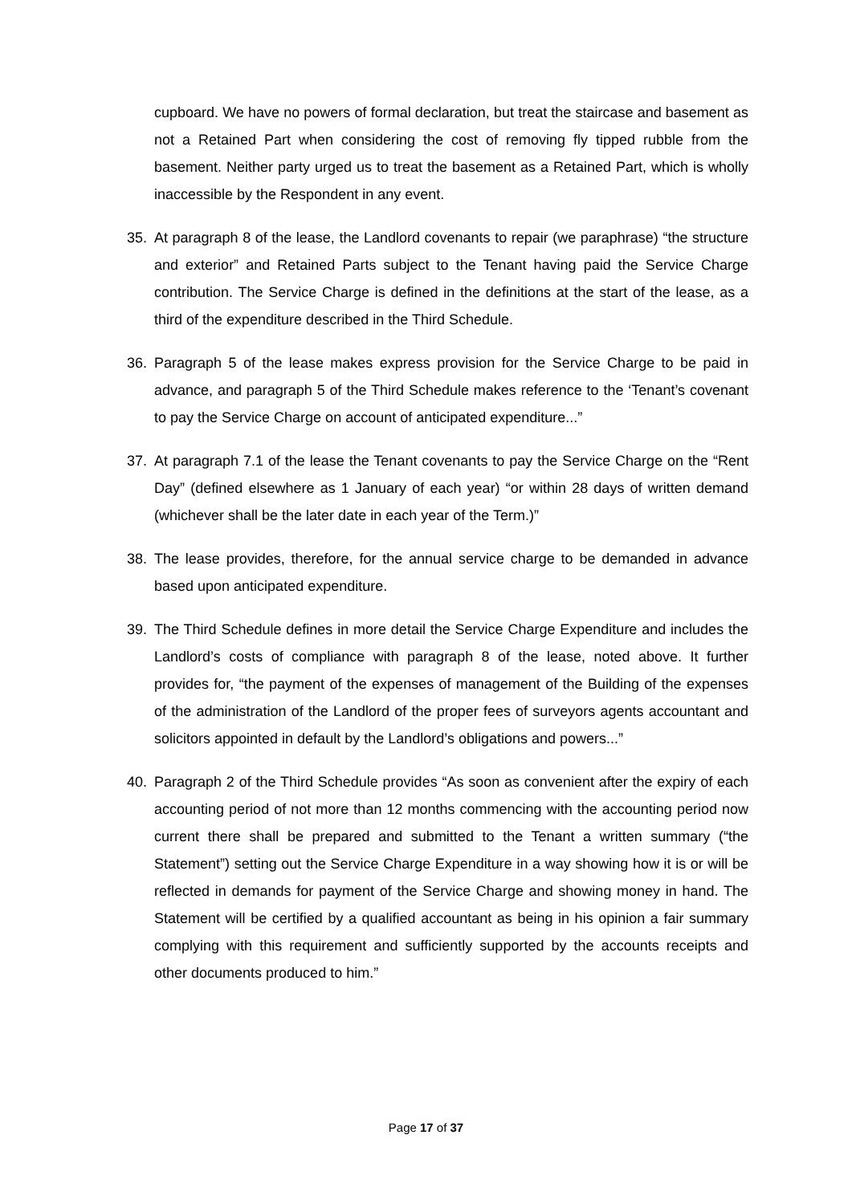cupboard. We have no powers of formal declaration, but treat the staircase and basement as not a Retained Part when considering the cost of removing fly tipped rubble from the basement. Neither party urged us to treat the basement as a Retained Part, which is wholly inaccessible by the Respondent in any event.
35. At paragraph 8 of the lease, the Landlord covenants to repair (we paraphrase) “the structure and exterior” and Retained Parts subject to the Tenant having paid the Service Charge contribution. The Service Charge is defined in the definitions at the start of the lease, as a third of the expenditure described in the Third Schedule.
36. Paragraph 5 of the lease makes express provision for the Service Charge to be paid in advance, and paragraph 5 of the Third Schedule makes reference to the ‘Tenant’s covenant to pay the Service Charge on account of anticipated expenditure...”
37. At paragraph 7.1 of the lease the Tenant covenants to pay the Service Charge on the “Rent Day” (defined elsewhere as 1 January of each year) “or within 28 days of written demand (whichever shall be the later date in each year of the Term.)”
38. The lease provides, therefore, for the annual service charge to be demanded in advance based upon anticipated expenditure.
39. The Third Schedule defines in more detail the Service Charge Expenditure and includes the Landlord’s costs of compliance with paragraph 8 of the lease, noted above. It further provides for, “the payment of the expenses of management of the Building of the expenses of the administration of the Landlord of the proper fees of surveyors agents accountant and solicitors appointed in default by the Landlord’s obligations and powers...”
40. Paragraph 2 of the Third Schedule provides “As soon as convenient after the expiry of each accounting period of not more than 12 months commencing with the accounting period now current there shall be prepared and submitted to the Tenant a written summary (“the Statement”) setting out the Service Charge Expenditure in a way showing how it is or will be reflected in demands for payment of the Service Charge and showing money in hand. The Statement will be certified by a qualified accountant as being in his opinion a fair summary complying with this requirement and sufficiently supported by the accounts receipts and other documents produced to him.”
Page 17 of 37